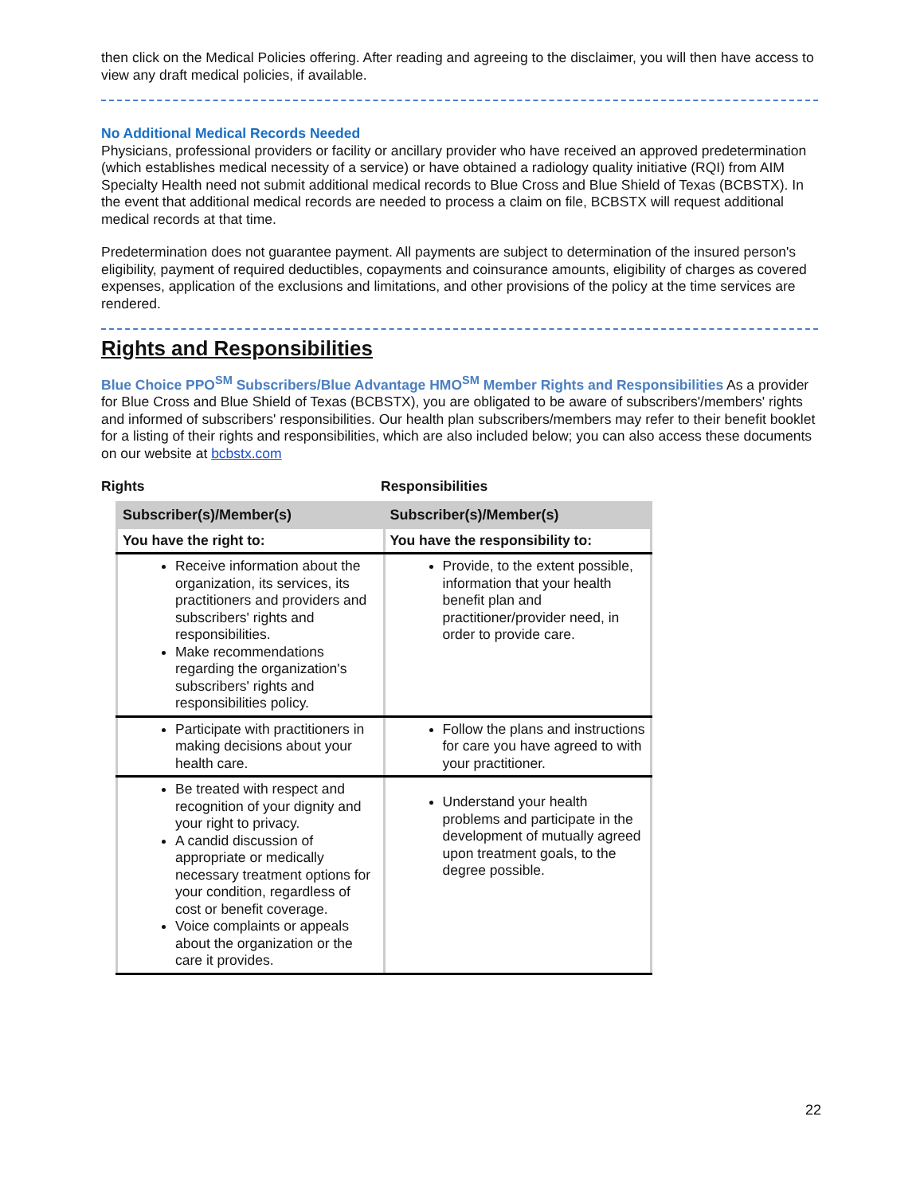then click on the Medical Policies offering. After reading and agreeing to the disclaimer, you will then have access to view any draft medical policies, if available.
No Additional Medical Records Needed
Physicians, professional providers or facility or ancillary provider who have received an approved predetermination (which establishes medical necessity of a service) or have obtained a radiology quality initiative (RQI) from AIM Specialty Health need not submit additional medical records to Blue Cross and Blue Shield of Texas (BCBSTX). In the event that additional medical records are needed to process a claim on file, BCBSTX will request additional medical records at that time.
Predetermination does not guarantee payment. All payments are subject to determination of the insured person's eligibility, payment of required deductibles, copayments and coinsurance amounts, eligibility of charges as covered expenses, application of the exclusions and limitations, and other provisions of the policy at the time services are rendered.
Rights and Responsibilities
Blue Choice PPO<sup>SM</sup> Subscribers/Blue Advantage HMO<sup>SM</sup> Member Rights and Responsibilities As a provider for Blue Cross and Blue Shield of Texas (BCBSTX), you are obligated to be aware of subscribers'/members' rights and informed of subscribers' responsibilities. Our health plan subscribers/members may refer to their benefit booklet for a listing of their rights and responsibilities, which are also included below; you can also access these documents on our website at bcbstx.com
Rights Responsibilities
| Subscriber(s)/Member(s) | Subscriber(s)/Member(s) |
| --- | --- |
| You have the right to: | You have the responsibility to: |
| Receive information about the organization, its services, its practitioners and providers and subscribers' rights and responsibilities. Make recommendations regarding the organization's subscribers' rights and responsibilities policy. | Provide, to the extent possible, information that your health benefit plan and practitioner/provider need, in order to provide care. |
| Participate with practitioners in making decisions about your health care. | Follow the plans and instructions for care you have agreed to with your practitioner. |
| Be treated with respect and recognition of your dignity and your right to privacy. A candid discussion of appropriate or medically necessary treatment options for your condition, regardless of cost or benefit coverage. Voice complaints or appeals about the organization or the care it provides. | Understand your health problems and participate in the development of mutually agreed upon treatment goals, to the degree possible. |
22